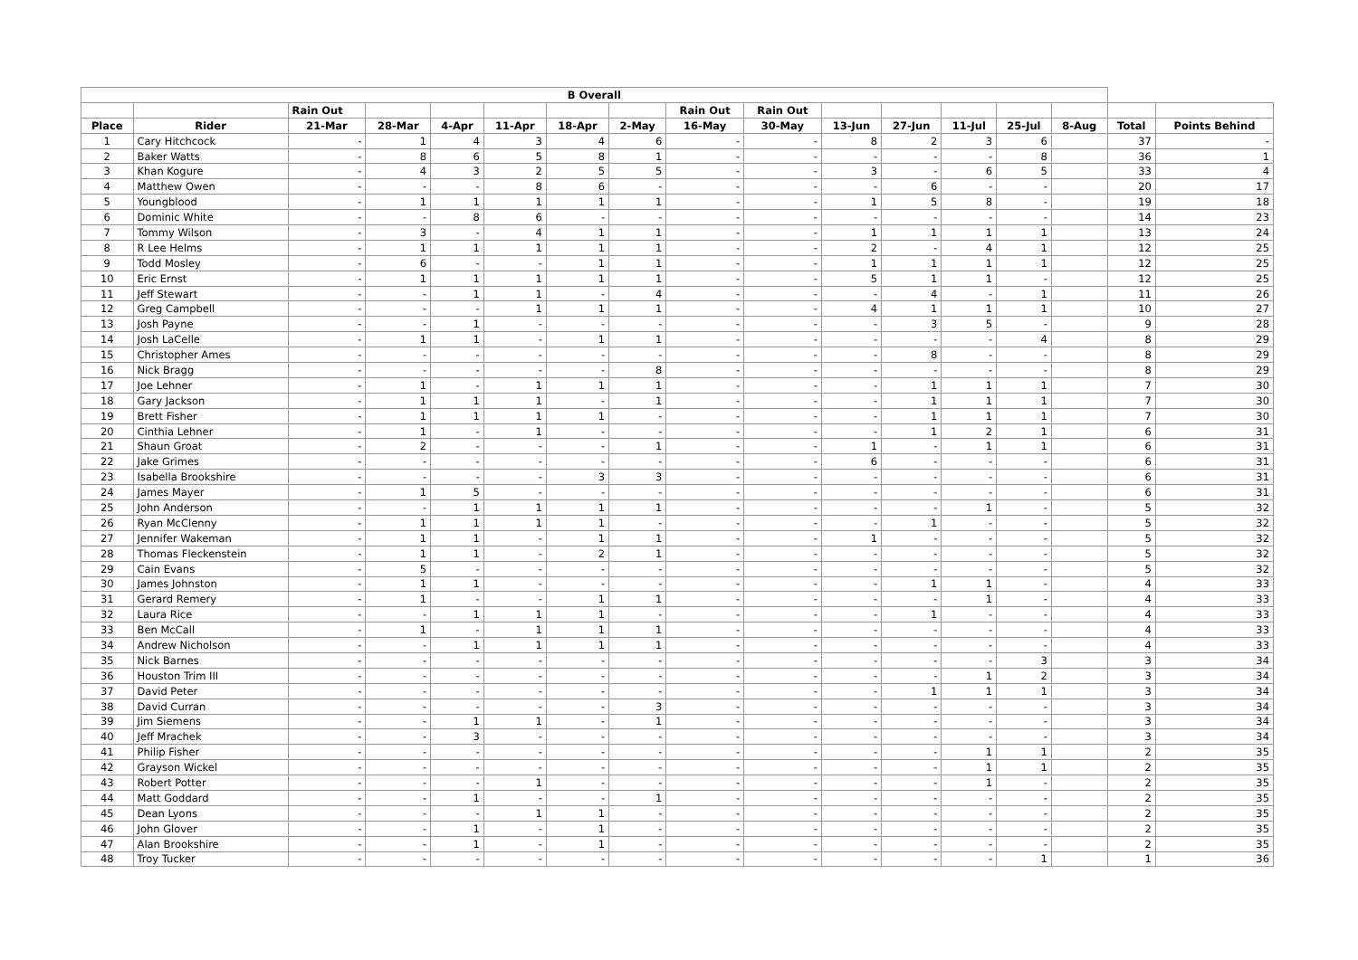| B Overall | | | | | | | | | | | | | | | | |
| --- | --- | --- | --- | --- | --- | --- | --- | --- | --- | --- | --- | --- | --- | --- | --- | --- |
| | | Rain Out | | | | | | Rain Out | Rain Out | | | | | | | |
| Place | Rider | 21-Mar | 28-Mar | 4-Apr | 11-Apr | 18-Apr | 2-May | 16-May | 30-May | 13-Jun | 27-Jun | 11-Jul | 25-Jul | 8-Aug | Total | Points Behind |
| 1 | Cary Hitchcock | - | 1 | 4 | 3 | 4 | 6 | - | - | 8 | 2 | 3 | 6 | | 37 | - |
| 2 | Baker Watts | - | 8 | 6 | 5 | 8 | 1 | - | - | - | - | - | 8 | | 36 | 1 |
| 3 | Khan Kogure | - | 4 | 3 | 2 | 5 | 5 | - | - | 3 | - | 6 | 5 | | 33 | 4 |
| 4 | Matthew Owen | - | - | - | 8 | 6 | - | - | - | - | 6 | - | - | | 20 | 17 |
| 5 | Youngblood | - | 1 | 1 | 1 | 1 | 1 | - | - | 1 | 5 | 8 | - | | 19 | 18 |
| 6 | Dominic White | - | - | 8 | 6 | - | - | - | - | - | - | - | - | | 14 | 23 |
| 7 | Tommy Wilson | - | 3 | - | 4 | 1 | 1 | - | - | 1 | 1 | 1 | 1 | | 13 | 24 |
| 8 | R Lee Helms | - | 1 | 1 | 1 | 1 | 1 | - | - | 2 | - | 4 | 1 | | 12 | 25 |
| 9 | Todd Mosley | - | 6 | - | - | 1 | 1 | - | - | 1 | 1 | 1 | 1 | | 12 | 25 |
| 10 | Eric Ernst | - | 1 | 1 | 1 | 1 | 1 | - | - | 5 | 1 | 1 | - | | 12 | 25 |
| 11 | Jeff Stewart | - | - | 1 | 1 | - | 4 | - | - | - | 4 | - | 1 | | 11 | 26 |
| 12 | Greg Campbell | - | - | - | 1 | 1 | 1 | - | - | 4 | 1 | 1 | 1 | | 10 | 27 |
| 13 | Josh Payne | - | - | 1 | - | - | - | - | - | - | 3 | 5 | - | | 9 | 28 |
| 14 | Josh LaCelle | - | 1 | 1 | - | 1 | 1 | - | - | - | - | - | 4 | | 8 | 29 |
| 15 | Christopher Ames | - | - | - | - | - | - | - | - | - | 8 | - | - | | 8 | 29 |
| 16 | Nick Bragg | - | - | - | - | - | 8 | - | - | - | - | - | - | | 8 | 29 |
| 17 | Joe Lehner | - | 1 | - | 1 | 1 | 1 | - | - | - | 1 | 1 | 1 | | 7 | 30 |
| 18 | Gary Jackson | - | 1 | 1 | 1 | - | 1 | - | - | - | 1 | 1 | 1 | | 7 | 30 |
| 19 | Brett Fisher | - | 1 | 1 | 1 | 1 | - | - | - | - | 1 | 1 | 1 | | 7 | 30 |
| 20 | Cinthia Lehner | - | 1 | - | 1 | - | - | - | - | - | 1 | 2 | 1 | | 6 | 31 |
| 21 | Shaun Groat | - | 2 | - | - | - | 1 | - | - | 1 | - | 1 | 1 | | 6 | 31 |
| 22 | Jake Grimes | - | - | - | - | - | - | - | - | 6 | - | - | - | | 6 | 31 |
| 23 | Isabella Brookshire | - | - | - | - | 3 | 3 | - | - | - | - | - | - | | 6 | 31 |
| 24 | James Mayer | - | 1 | 5 | - | - | - | - | - | - | - | - | - | | 6 | 31 |
| 25 | John Anderson | - | - | 1 | 1 | 1 | 1 | - | - | - | - | 1 | - | | 5 | 32 |
| 26 | Ryan McClenny | - | 1 | 1 | 1 | 1 | - | - | - | - | 1 | - | - | | 5 | 32 |
| 27 | Jennifer Wakeman | - | 1 | 1 | - | 1 | 1 | - | - | 1 | - | - | - | | 5 | 32 |
| 28 | Thomas Fleckenstein | - | 1 | 1 | - | 2 | 1 | - | - | - | - | - | - | | 5 | 32 |
| 29 | Cain Evans | - | 5 | - | - | - | - | - | - | - | - | - | - | | 5 | 32 |
| 30 | James Johnston | - | 1 | 1 | - | - | - | - | - | - | 1 | 1 | - | | 4 | 33 |
| 31 | Gerard Remery | - | 1 | - | - | 1 | 1 | - | - | - | - | 1 | - | | 4 | 33 |
| 32 | Laura Rice | - | - | 1 | 1 | 1 | - | - | - | - | 1 | - | - | | 4 | 33 |
| 33 | Ben McCall | - | 1 | - | 1 | 1 | 1 | - | - | - | - | - | - | | 4 | 33 |
| 34 | Andrew Nicholson | - | - | 1 | 1 | 1 | 1 | - | - | - | - | - | - | | 4 | 33 |
| 35 | Nick Barnes | - | - | - | - | - | - | - | - | - | - | - | 3 | | 3 | 34 |
| 36 | Houston Trim III | - | - | - | - | - | - | - | - | - | - | 1 | 2 | | 3 | 34 |
| 37 | David Peter | - | - | - | - | - | - | - | - | - | 1 | 1 | 1 | | 3 | 34 |
| 38 | David Curran | - | - | - | - | - | 3 | - | - | - | - | - | - | | 3 | 34 |
| 39 | Jim Siemens | - | - | 1 | 1 | - | 1 | - | - | - | - | - | - | | 3 | 34 |
| 40 | Jeff Mrachek | - | - | 3 | - | - | - | - | - | - | - | - | - | | 3 | 34 |
| 41 | Philip Fisher | - | - | - | - | - | - | - | - | - | - | 1 | 1 | | 2 | 35 |
| 42 | Grayson Wickel | - | - | - | - | - | - | - | - | - | - | 1 | 1 | | 2 | 35 |
| 43 | Robert Potter | - | - | - | 1 | - | - | - | - | - | - | 1 | - | | 2 | 35 |
| 44 | Matt Goddard | - | - | 1 | - | - | 1 | - | - | - | - | - | - | | 2 | 35 |
| 45 | Dean Lyons | - | - | - | 1 | 1 | - | - | - | - | - | - | - | | 2 | 35 |
| 46 | John Glover | - | - | 1 | - | 1 | - | - | - | - | - | - | - | | 2 | 35 |
| 47 | Alan Brookshire | - | - | 1 | - | 1 | - | - | - | - | - | - | - | | 2 | 35 |
| 48 | Troy Tucker | - | - | - | - | - | - | - | - | - | - | - | 1 | | 1 | 36 |